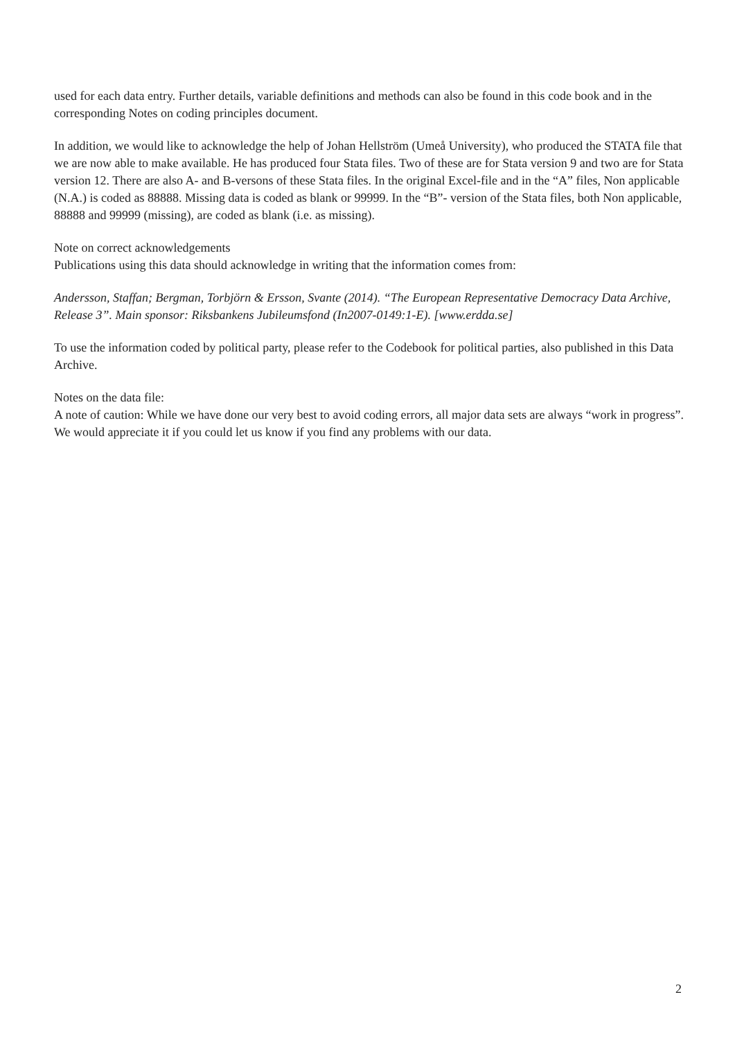used for each data entry. Further details, variable definitions and methods can also be found in this code book and in the corresponding Notes on coding principles document.
In addition, we would like to acknowledge the help of Johan Hellström (Umeå University), who produced the STATA file that we are now able to make available. He has produced four Stata files. Two of these are for Stata version 9 and two are for Stata version 12. There are also A- and B-versons of these Stata files. In the original Excel-file and in the “A” files, Non applicable (N.A.) is coded as 88888. Missing data is coded as blank or 99999. In the “B”- version of the Stata files, both Non applicable, 88888 and 99999 (missing), are coded as blank (i.e. as missing).
Note on correct acknowledgements
Publications using this data should acknowledge in writing that the information comes from:
Andersson, Staffan; Bergman, Torbjörn & Ersson, Svante (2014). “The European Representative Democracy Data Archive, Release 3”. Main sponsor: Riksbankens Jubileumsfond (In2007-0149:1-E). [www.erdda.se]
To use the information coded by political party, please refer to the Codebook for political parties, also published in this Data Archive.
Notes on the data file:
A note of caution: While we have done our very best to avoid coding errors, all major data sets are always “work in progress”. We would appreciate it if you could let us know if you find any problems with our data.
2